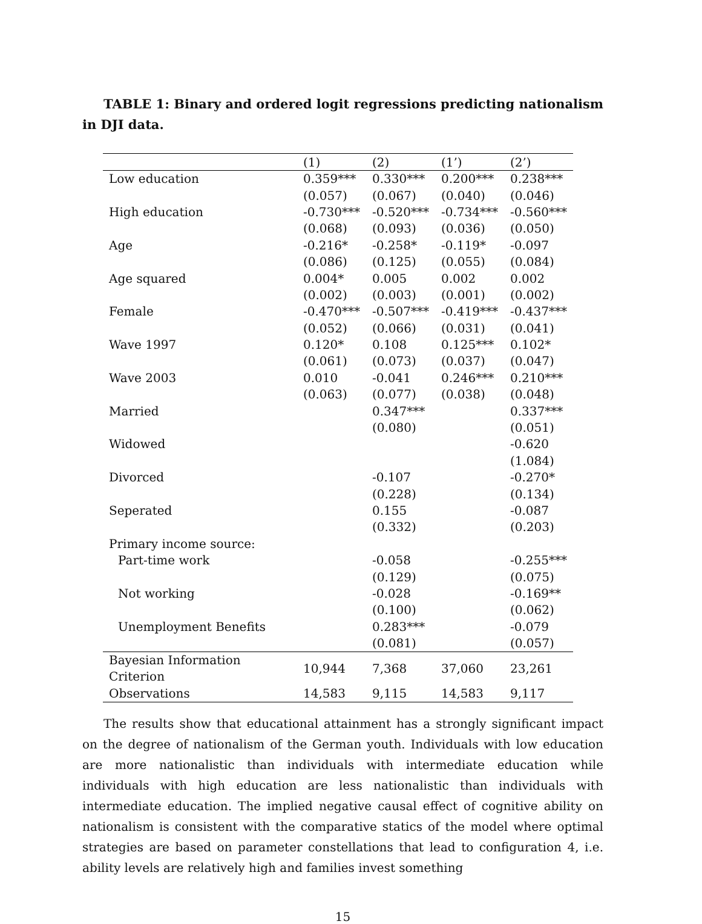TABLE 1: Binary and ordered logit regressions predicting nationalism in DJI data.
| | (1) | (2) | (1’) | (2’) |
| --- | --- | --- | --- | --- |
| Low education | 0.359*** | 0.330*** | 0.200*** | 0.238*** |
| | (0.057) | (0.067) | (0.040) | (0.046) |
| High education | -0.730*** | -0.520*** | -0.734*** | -0.560*** |
| | (0.068) | (0.093) | (0.036) | (0.050) |
| Age | -0.216* | -0.258* | -0.119* | -0.097 |
| | (0.086) | (0.125) | (0.055) | (0.084) |
| Age squared | 0.004* | 0.005 | 0.002 | 0.002 |
| | (0.002) | (0.003) | (0.001) | (0.002) |
| Female | -0.470*** | -0.507*** | -0.419*** | -0.437*** |
| | (0.052) | (0.066) | (0.031) | (0.041) |
| Wave 1997 | 0.120* | 0.108 | 0.125*** | 0.102* |
| | (0.061) | (0.073) | (0.037) | (0.047) |
| Wave 2003 | 0.010 | -0.041 | 0.246*** | 0.210*** |
| | (0.063) | (0.077) | (0.038) | (0.048) |
| Married | | 0.347*** | | 0.337*** |
| | | (0.080) | | (0.051) |
| Widowed | | | | -0.620 |
| | | | | (1.084) |
| Divorced | | -0.107 | | -0.270* |
| | | (0.228) | | (0.134) |
| Seperated | | 0.155 | | -0.087 |
| | | (0.332) | | (0.203) |
| Primary income source: | | | | |
| Part-time work | | -0.058 | | -0.255*** |
| | | (0.129) | | (0.075) |
| Not working | | -0.028 | | -0.169** |
| | | (0.100) | | (0.062) |
| Unemployment Benefits | | 0.283*** | | -0.079 |
| | | (0.081) | | (0.057) |
| Bayesian Information Criterion | 10,944 | 7,368 | 37,060 | 23,261 |
| Observations | 14,583 | 9,115 | 14,583 | 9,117 |
The results show that educational attainment has a strongly significant impact on the degree of nationalism of the German youth. Individuals with low education are more nationalistic than individuals with intermediate education while individuals with high education are less nationalistic than individuals with intermediate education. The implied negative causal effect of cognitive ability on nationalism is consistent with the comparative statics of the model where optimal strategies are based on parameter constellations that lead to configuration 4, i.e. ability levels are relatively high and families invest something
15